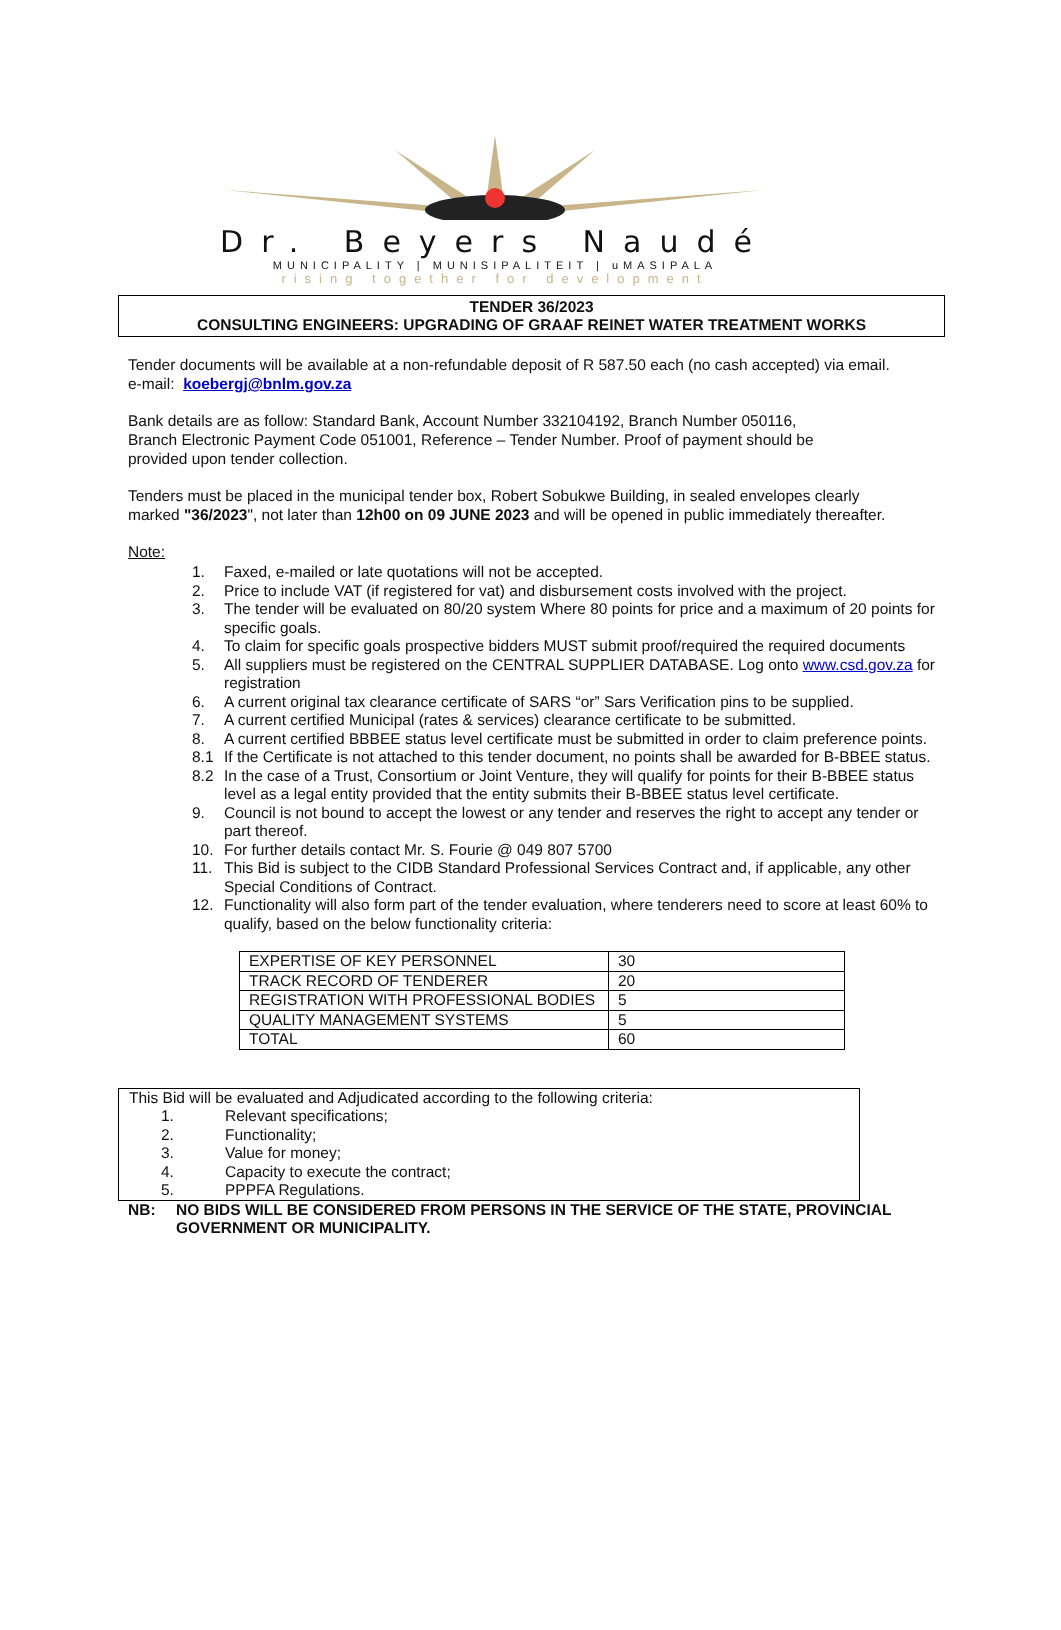Dr. Beyers Naudé
MUNICIPALITY | MUNISIPALITEIT | uMASIPALA
rising together for development
TENDER 36/2023
CONSULTING ENGINEERS: UPGRADING OF GRAAF REINET WATER TREATMENT WORKS
Tender documents will be available at a non-refundable deposit of R 587.50 each (no cash accepted) via email.
e-mail: koebergj@bnlm.gov.za
Bank details are as follow: Standard Bank, Account Number 332104192, Branch Number 050116,
Branch Electronic Payment Code 051001, Reference – Tender Number. Proof of payment should be
provided upon tender collection.
Tenders must be placed in the municipal tender box, Robert Sobukwe Building, in sealed envelopes clearly
marked "36/2023", not later than 12h00 on 09 JUNE 2023 and will be opened in public immediately thereafter.
Note:
1. Faxed, e-mailed or late quotations will not be accepted.
2. Price to include VAT (if registered for vat) and disbursement costs involved with the project.
3. The tender will be evaluated on 80/20 system Where 80 points for price and a maximum of 20 points for specific goals.
4. To claim for specific goals prospective bidders MUST submit proof/required the required documents
5. All suppliers must be registered on the CENTRAL SUPPLIER DATABASE. Log onto www.csd.gov.za for registration
6. A current original tax clearance certificate of SARS “or” Sars Verification pins to be supplied.
7. A current certified Municipal (rates & services) clearance certificate to be submitted.
8. A current certified BBBEE status level certificate must be submitted in order to claim preference points.
8.1 If the Certificate is not attached to this tender document, no points shall be awarded for B-BBEE status.
8.2 In the case of a Trust, Consortium or Joint Venture, they will qualify for points for their B-BBEE status level as a legal entity provided that the entity submits their B-BBEE status level certificate.
9. Council is not bound to accept the lowest or any tender and reserves the right to accept any tender or part thereof.
10. For further details contact Mr. S. Fourie @ 049 807 5700
11. This Bid is subject to the CIDB Standard Professional Services Contract and, if applicable, any other Special Conditions of Contract.
12. Functionality will also form part of the tender evaluation, where tenderers need to score at least 60% to qualify, based on the below functionality criteria:
| EXPERTISE OF KEY PERSONNEL | 30 |
| TRACK RECORD OF TENDERER | 20 |
| REGISTRATION WITH PROFESSIONAL BODIES | 5 |
| QUALITY MANAGEMENT SYSTEMS | 5 |
| TOTAL | 60 |
This Bid will be evaluated and Adjudicated according to the following criteria:
1. Relevant specifications;
2. Functionality;
3. Value for money;
4. Capacity to execute the contract;
5. PPPFA Regulations.
NB: NO BIDS WILL BE CONSIDERED FROM PERSONS IN THE SERVICE OF THE STATE, PROVINCIAL GOVERNMENT OR MUNICIPALITY.